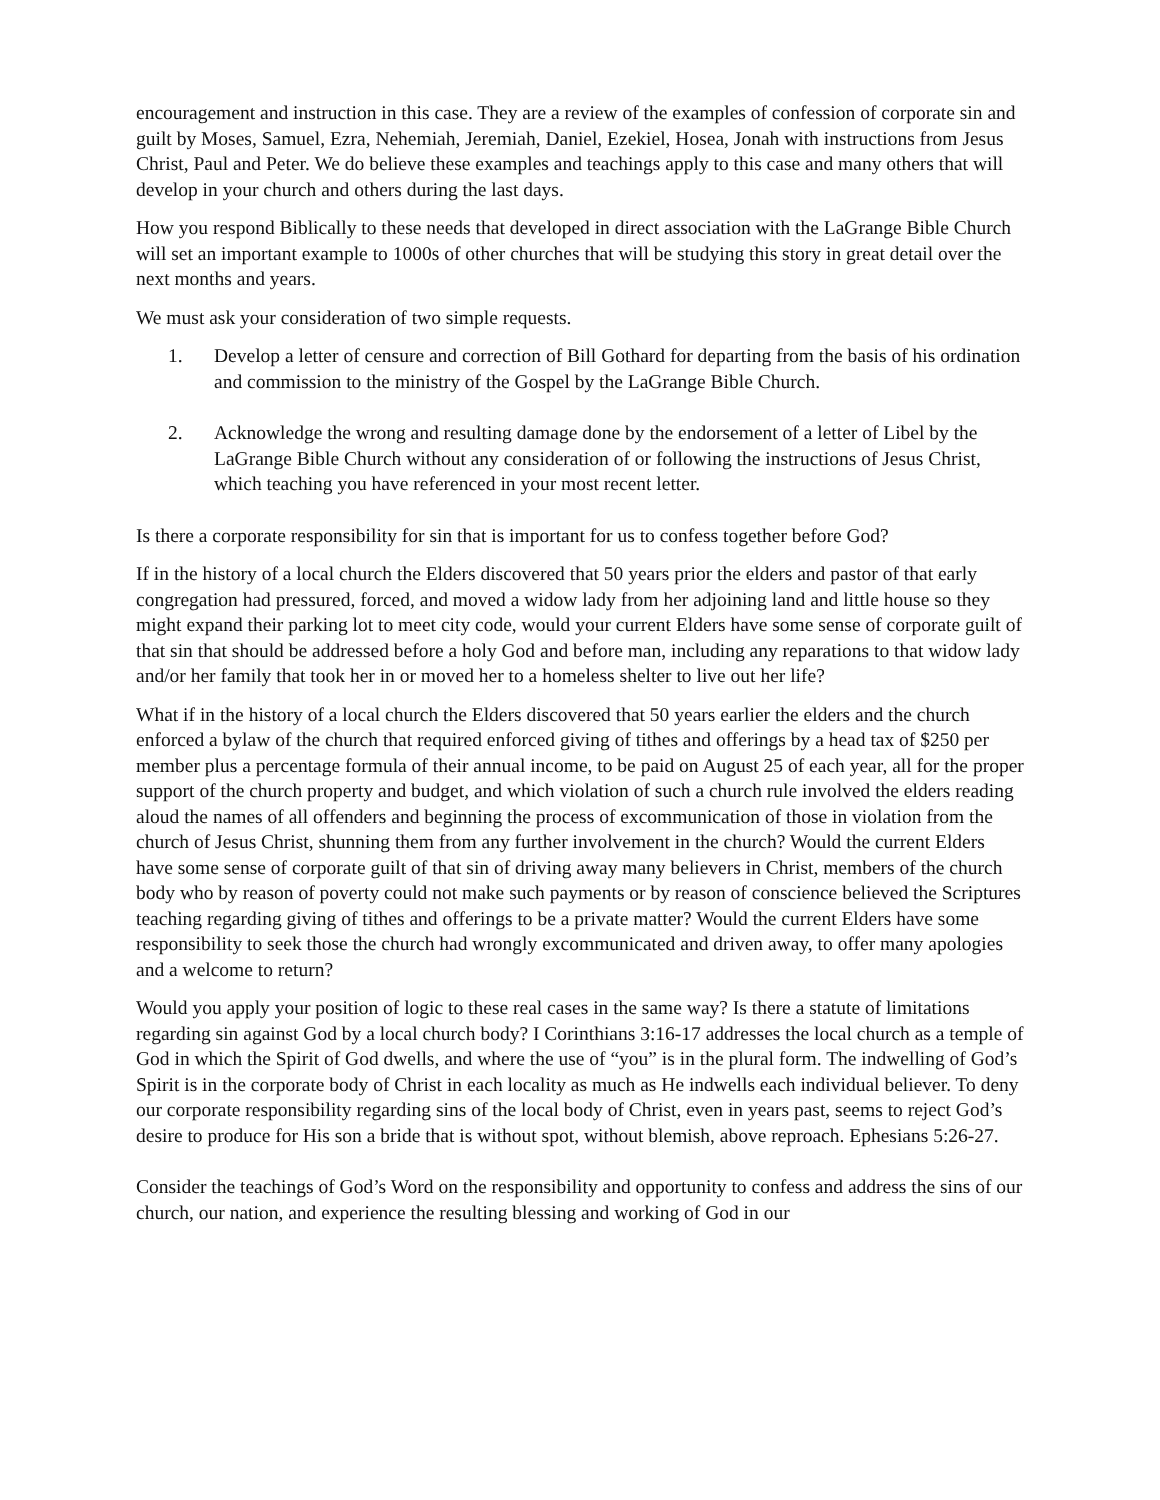encouragement and instruction in this case. They are a review of the examples of confession of corporate sin and guilt by Moses, Samuel, Ezra, Nehemiah, Jeremiah, Daniel, Ezekiel, Hosea, Jonah with instructions from Jesus Christ, Paul and Peter. We do believe these examples and teachings apply to this case and many others that will develop in your church and others during the last days.
How you respond Biblically to these needs that developed in direct association with the LaGrange Bible Church will set an important example to 1000s of other churches that will be studying this story in great detail over the next months and years.
We must ask your consideration of two simple requests.
1. Develop a letter of censure and correction of Bill Gothard for departing from the basis of his ordination and commission to the ministry of the Gospel by the LaGrange Bible Church.
2. Acknowledge the wrong and resulting damage done by the endorsement of a letter of Libel by the LaGrange Bible Church without any consideration of or following the instructions of Jesus Christ, which teaching you have referenced in your most recent letter.
Is there a corporate responsibility for sin that is important for us to confess together before God?
If in the history of a local church the Elders discovered that 50 years prior the elders and pastor of that early congregation had pressured, forced, and moved a widow lady from her adjoining land and little house so they might expand their parking lot to meet city code, would your current Elders have some sense of corporate guilt of that sin that should be addressed before a holy God and before man, including any reparations to that widow lady and/or her family that took her in or moved her to a homeless shelter to live out her life?
What if in the history of a local church the Elders discovered that 50 years earlier the elders and the church enforced a bylaw of the church that required enforced giving of tithes and offerings by a head tax of $250 per member plus a percentage formula of their annual income, to be paid on August 25 of each year, all for the proper support of the church property and budget, and which violation of such a church rule involved the elders reading aloud the names of all offenders and beginning the process of excommunication of those in violation from the church of Jesus Christ, shunning them from any further involvement in the church? Would the current Elders have some sense of corporate guilt of that sin of driving away many believers in Christ, members of the church body who by reason of poverty could not make such payments or by reason of conscience believed the Scriptures teaching regarding giving of tithes and offerings to be a private matter? Would the current Elders have some responsibility to seek those the church had wrongly excommunicated and driven away, to offer many apologies and a welcome to return?
Would you apply your position of logic to these real cases in the same way? Is there a statute of limitations regarding sin against God by a local church body? I Corinthians 3:16-17 addresses the local church as a temple of God in which the Spirit of God dwells, and where the use of “you” is in the plural form. The indwelling of God’s Spirit is in the corporate body of Christ in each locality as much as He indwells each individual believer. To deny our corporate responsibility regarding sins of the local body of Christ, even in years past, seems to reject God’s desire to produce for His son a bride that is without spot, without blemish, above reproach. Ephesians 5:26-27.
Consider the teachings of God’s Word on the responsibility and opportunity to confess and address the sins of our church, our nation, and experience the resulting blessing and working of God in our